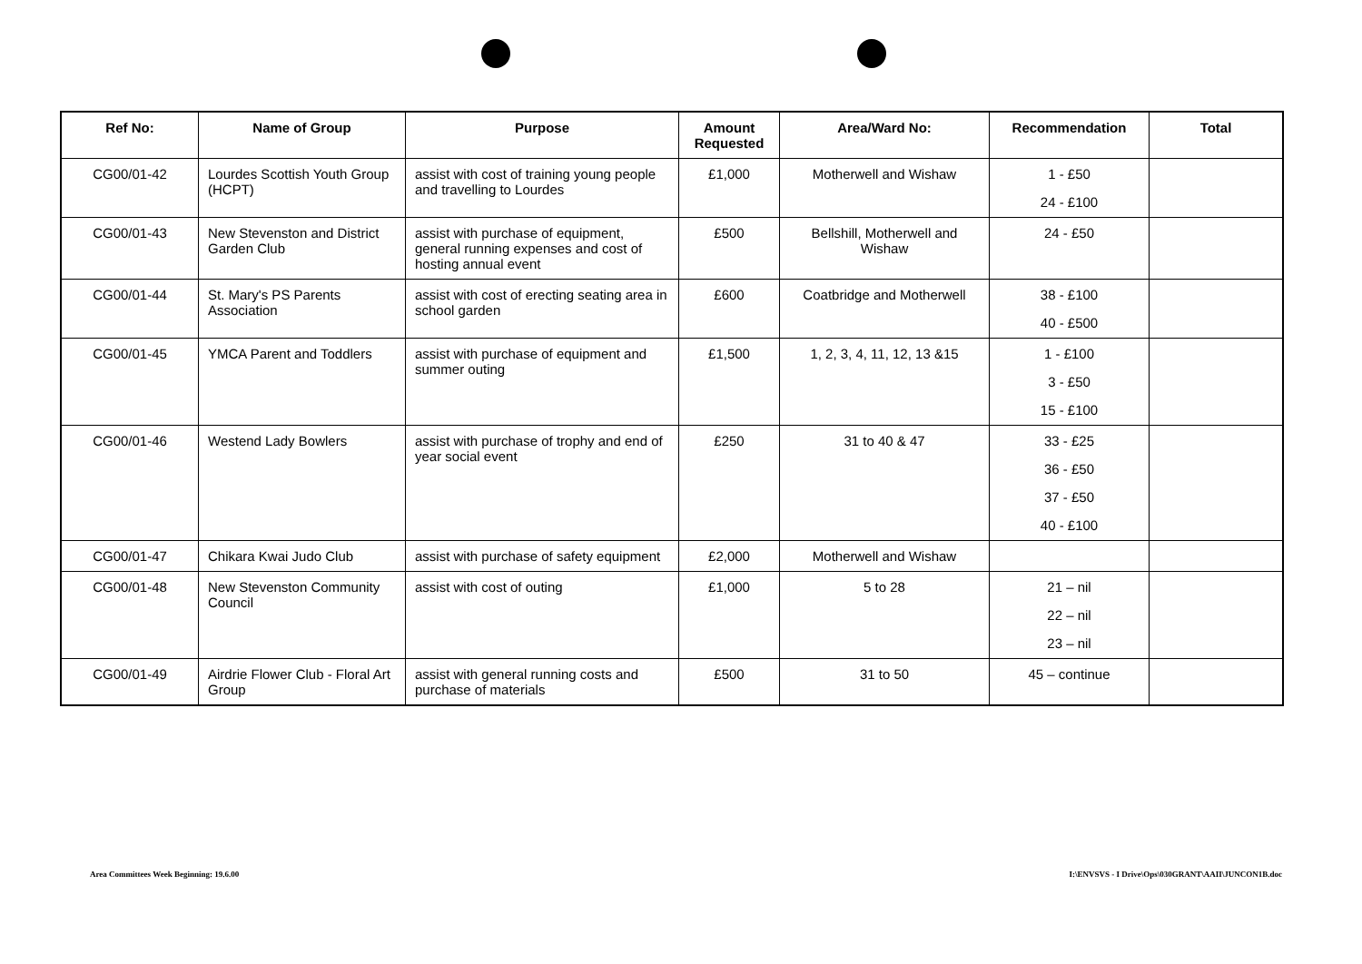| Ref No: | Name of Group | Purpose | Amount Requested | Area/Ward No: | Recommendation | Total |
| --- | --- | --- | --- | --- | --- | --- |
| CG00/01-42 | Lourdes Scottish Youth Group (HCPT) | assist with cost of training young people and travelling to Lourdes | £1,000 | Motherwell and Wishaw | 1 - £50 24 - £100 | |
| CG00/01-43 | New Stevenston and District Garden Club | assist with purchase of equipment, general running expenses and cost of hosting annual event | £500 | Bellshill, Motherwell and Wishaw | 24 - £50 | |
| CG00/01-44 | St. Mary's PS Parents Association | assist with cost of erecting seating area in school garden | £600 | Coatbridge and Motherwell | 38 - £100 40 - £500 | |
| CG00/01-45 | YMCA Parent and Toddlers | assist with purchase of equipment and summer outing | £1,500 | 1, 2, 3, 4, 11, 12, 13 &15 | 1 - £100 3 - £50 15 - £100 | |
| CG00/01-46 | Westend Lady Bowlers | assist with purchase of trophy and end of year social event | £250 | 31 to 40 & 47 | 33 - £25 36 - £50 37 - £50 40 - £100 | |
| CG00/01-47 | Chikara Kwai Judo Club | assist with purchase of safety equipment | £2,000 | Motherwell and Wishaw | | |
| CG00/01-48 | New Stevenston Community Council | assist with cost of outing | £1,000 | 5 to 28 | 21 – nil 22 – nil 23 – nil | |
| CG00/01-49 | Airdrie Flower Club - Floral Art Group | assist with general running costs and purchase of materials | £500 | 31 to 50 | 45 – continue | |
Area Committees Week Beginning: 19.6.00
I:\ENVSVS - I Drive\Ops\030GRANT\AAII\JUNCON1B.doc